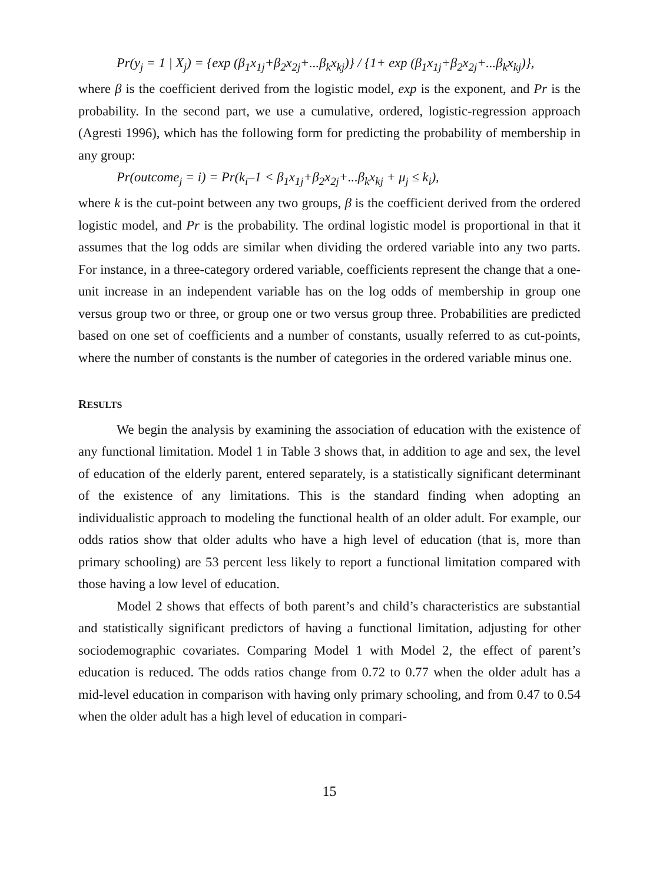Pr(y<sub>j</sub> = 1 | X<sub>j</sub>) = {exp (β<sub>1</sub>x<sub>1j</sub>+β<sub>2</sub>x<sub>2j</sub>+...β<sub>k</sub>x<sub>kj</sub>)} / {1+ exp (β<sub>1</sub>x<sub>1j</sub>+β<sub>2</sub>x<sub>2j</sub>+...β<sub>k</sub>x<sub>kj</sub>)},
where β is the coefficient derived from the logistic model, exp is the exponent, and Pr is the probability. In the second part, we use a cumulative, ordered, logistic-regression approach (Agresti 1996), which has the following form for predicting the probability of membership in any group:
Pr(outcome<sub>j</sub> = i) = Pr(k<sub>i</sub>–1 < β<sub>1</sub>x<sub>1j</sub>+β<sub>2</sub>x<sub>2j</sub>+...β<sub>k</sub>x<sub>kj</sub> + μ<sub>j</sub> ≤ k<sub>i</sub>),
where k is the cut-point between any two groups, β is the coefficient derived from the ordered logistic model, and Pr is the probability. The ordinal logistic model is proportional in that it assumes that the log odds are similar when dividing the ordered variable into any two parts. For instance, in a three-category ordered variable, coefficients represent the change that a one-unit increase in an independent variable has on the log odds of membership in group one versus group two or three, or group one or two versus group three. Probabilities are predicted based on one set of coefficients and a number of constants, usually referred to as cut-points, where the number of constants is the number of categories in the ordered variable minus one.
RESULTS
We begin the analysis by examining the association of education with the existence of any functional limitation. Model 1 in Table 3 shows that, in addition to age and sex, the level of education of the elderly parent, entered separately, is a statistically significant determinant of the existence of any limitations. This is the standard finding when adopting an individualistic approach to modeling the functional health of an older adult. For example, our odds ratios show that older adults who have a high level of education (that is, more than primary schooling) are 53 percent less likely to report a functional limitation compared with those having a low level of education.
Model 2 shows that effects of both parent’s and child’s characteristics are substantial and statistically significant predictors of having a functional limitation, adjusting for other sociodemographic covariates. Comparing Model 1 with Model 2, the effect of parent’s education is reduced. The odds ratios change from 0.72 to 0.77 when the older adult has a mid-level education in comparison with having only primary schooling, and from 0.47 to 0.54 when the older adult has a high level of education in compari-
15